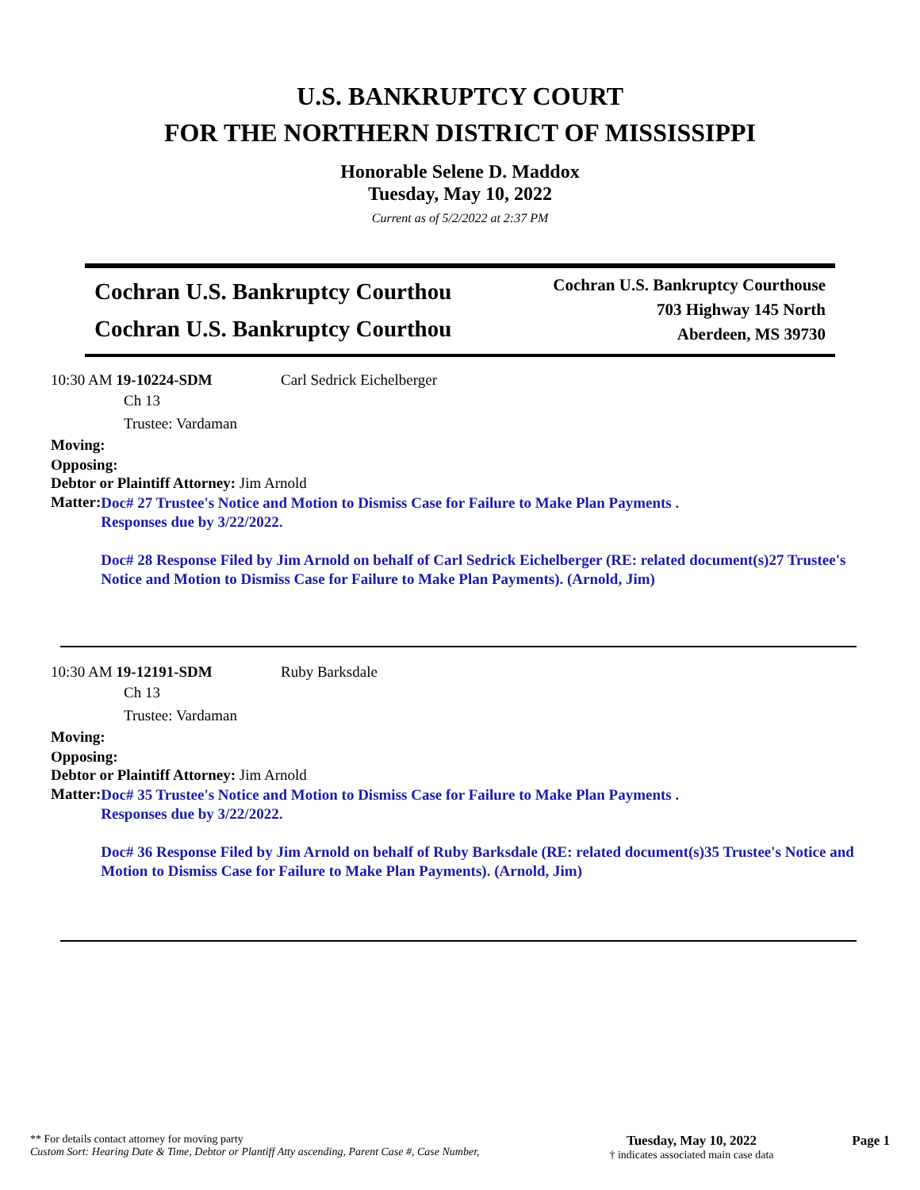U.S. BANKRUPTCY COURT
FOR THE NORTHERN DISTRICT OF MISSISSIPPI
Honorable Selene D. Maddox
Tuesday, May 10, 2022
Current as of 5/2/2022 at 2:37 PM
Cochran U.S. Bankruptcy Courthou
Cochran U.S. Bankruptcy Courthou
Cochran U.S. Bankruptcy Courthouse
703 Highway 145 North
Aberdeen, MS 39730
10:30 AM 19-10224-SDM Carl Sedrick Eichelberger
Ch 13
Trustee: Vardaman
Moving:
Opposing:
Debtor or Plaintiff Attorney: Jim Arnold
Matter:
Doc# 27 Trustee's Notice and Motion to Dismiss Case for Failure to Make Plan Payments .
Responses due by 3/22/2022.
Doc# 28 Response Filed by Jim Arnold on behalf of Carl Sedrick Eichelberger (RE: related document(s)27 Trustee's Notice and Motion to Dismiss Case for Failure to Make Plan Payments). (Arnold, Jim)
10:30 AM 19-12191-SDM Ruby Barksdale
Ch 13
Trustee: Vardaman
Moving:
Opposing:
Debtor or Plaintiff Attorney: Jim Arnold
Matter:
Doc# 35 Trustee's Notice and Motion to Dismiss Case for Failure to Make Plan Payments .
Responses due by 3/22/2022.
Doc# 36 Response Filed by Jim Arnold on behalf of Ruby Barksdale (RE: related document(s)35 Trustee's Notice and Motion to Dismiss Case for Failure to Make Plan Payments). (Arnold, Jim)
** For details contact attorney for moving party
Custom Sort: Hearing Date & Time, Debtor or Plantiff Atty ascending, Parent Case #, Case Number,
Tuesday, May 10, 2022
† indicates associated main case data
Page 1